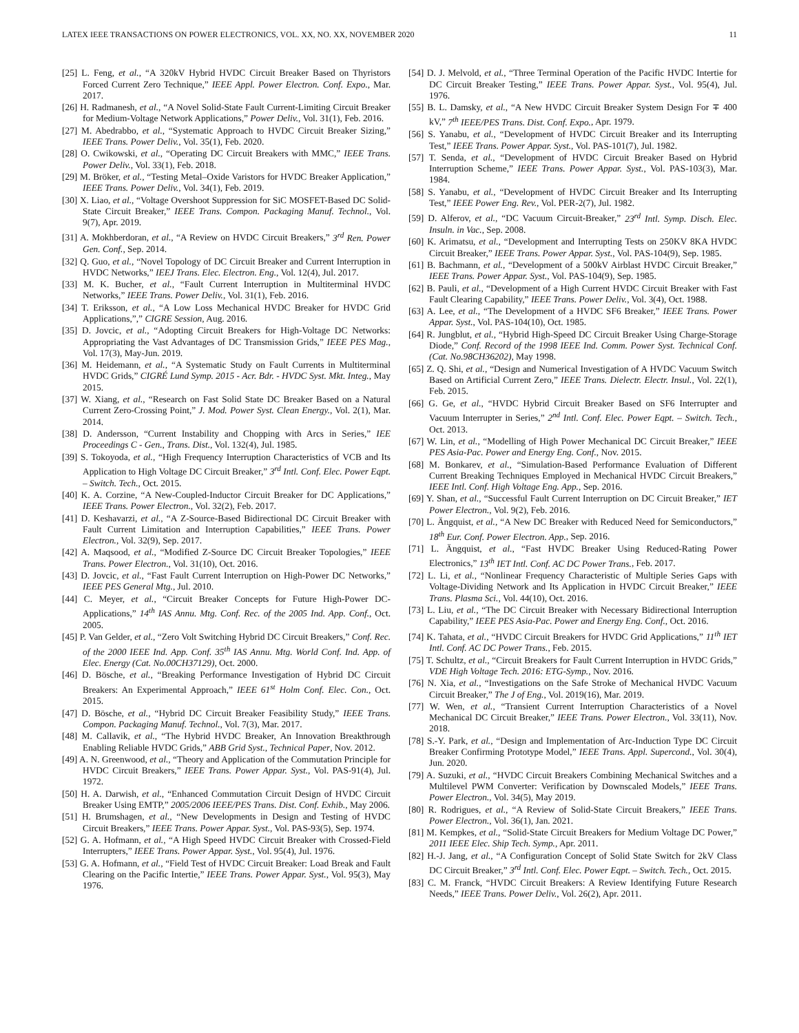LATEX IEEE TRANSACTIONS ON POWER ELECTRONICS, VOL. XX, NO. XX, NOVEMBER 2020 11
[25] L. Feng, et al., “A 320kV Hybrid HVDC Circuit Breaker Based on Thyristors Forced Current Zero Technique,” IEEE Appl. Power Electron. Conf. Expo., Mar. 2017.
[26] H. Radmanesh, et al., “A Novel Solid-State Fault Current-Limiting Circuit Breaker for Medium-Voltage Network Applications,” Power Deliv., Vol. 31(1), Feb. 2016.
[27] M. Abedrabbo, et al., “Systematic Approach to HVDC Circuit Breaker Sizing,” IEEE Trans. Power Deliv., Vol. 35(1), Feb. 2020.
[28] O. Cwikowski, et al., “Operating DC Circuit Breakers with MMC,” IEEE Trans. Power Deliv., Vol. 33(1), Feb. 2018.
[29] M. Bröker, et al., “Testing Metal–Oxide Varistors for HVDC Breaker Application,” IEEE Trans. Power Deliv., Vol. 34(1), Feb. 2019.
[30] X. Liao, et al., “Voltage Overshoot Suppression for SiC MOSFET-Based DC Solid-State Circuit Breaker,” IEEE Trans. Compon. Packaging Manuf. Technol., Vol. 9(7), Apr. 2019.
[31] A. Mokhberdoran, et al., “A Review on HVDC Circuit Breakers,” 3<sup>rd</sup> Ren. Power Gen. Conf., Sep. 2014.
[32] Q. Guo, et al., “Novel Topology of DC Circuit Breaker and Current Interruption in HVDC Networks,” IEEJ Trans. Elec. Electron. Eng., Vol. 12(4), Jul. 2017.
[33] M. K. Bucher, et al., “Fault Current Interruption in Multiterminal HVDC Networks,” IEEE Trans. Power Deliv., Vol. 31(1), Feb. 2016.
[34] T. Eriksson, et al., “A Low Loss Mechanical HVDC Breaker for HVDC Grid Applications,”,” CIGRE Session, Aug. 2016.
[35] D. Jovcic, et al., “Adopting Circuit Breakers for High-Voltage DC Networks: Appropriating the Vast Advantages of DC Transmission Grids,” IEEE PES Mag., Vol. 17(3), May-Jun. 2019.
[36] M. Heidemann, et al., “A Systematic Study on Fault Currents in Multiterminal HVDC Grids,” CIGRÉ Lund Symp. 2015 - Acr. Bdr. - HVDC Syst. Mkt. Integ., May 2015.
[37] W. Xiang, et al., “Research on Fast Solid State DC Breaker Based on a Natural Current Zero-Crossing Point,” J. Mod. Power Syst. Clean Energy., Vol. 2(1), Mar. 2014.
[38] D. Andersson, “Current Instability and Chopping with Arcs in Series,” IEE Proceedings C - Gen., Trans. Dist., Vol. 132(4), Jul. 1985.
[39] S. Tokoyoda, et al., “High Frequency Interruption Characteristics of VCB and Its Application to High Voltage DC Circuit Breaker,” 3<sup>rd</sup> Intl. Conf. Elec. Power Eqpt. – Switch. Tech., Oct. 2015.
[40] K. A. Corzine, “A New-Coupled-Inductor Circuit Breaker for DC Applications,” IEEE Trans. Power Electron., Vol. 32(2), Feb. 2017.
[41] D. Keshavarzi, et al., “A Z-Source-Based Bidirectional DC Circuit Breaker with Fault Current Limitation and Interruption Capabilities,” IEEE Trans. Power Electron., Vol. 32(9), Sep. 2017.
[42] A. Maqsood, et al., “Modified Z-Source DC Circuit Breaker Topologies,” IEEE Trans. Power Electron., Vol. 31(10), Oct. 2016.
[43] D. Jovcic, et al., “Fast Fault Current Interruption on High-Power DC Networks,” IEEE PES General Mtg., Jul. 2010.
[44] C. Meyer, et al., “Circuit Breaker Concepts for Future High-Power DC-Applications,” 14<sup>th</sup> IAS Annu. Mtg. Conf. Rec. of the 2005 Ind. App. Conf., Oct. 2005.
[45] P. Van Gelder, et al., “Zero Volt Switching Hybrid DC Circuit Breakers,” Conf. Rec. of the 2000 IEEE Ind. App. Conf. 35<sup>th</sup> IAS Annu. Mtg. World Conf. Ind. App. of Elec. Energy (Cat. No.00CH37129), Oct. 2000.
[46] D. Bösche, et al., “Breaking Performance Investigation of Hybrid DC Circuit Breakers: An Experimental Approach,” IEEE 61<sup>st</sup> Holm Conf. Elec. Con., Oct. 2015.
[47] D. Bösche, et al., “Hybrid DC Circuit Breaker Feasibility Study,” IEEE Trans. Compon. Packaging Manuf. Technol., Vol. 7(3), Mar. 2017.
[48] M. Callavik, et al., “The Hybrid HVDC Breaker, An Innovation Breakthrough Enabling Reliable HVDC Grids,” ABB Grid Syst., Technical Paper, Nov. 2012.
[49] A. N. Greenwood, et al., “Theory and Application of the Commutation Principle for HVDC Circuit Breakers,” IEEE Trans. Power Appar. Syst., Vol. PAS-91(4), Jul. 1972.
[50] H. A. Darwish, et al., “Enhanced Commutation Circuit Design of HVDC Circuit Breaker Using EMTP,” 2005/2006 IEEE/PES Trans. Dist. Conf. Exhib., May 2006.
[51] H. Brumshagen, et al., “New Developments in Design and Testing of HVDC Circuit Breakers,” IEEE Trans. Power Appar. Syst., Vol. PAS-93(5), Sep. 1974.
[52] G. A. Hofmann, et al., “A High Speed HVDC Circuit Breaker with Crossed-Field Interrupters,” IEEE Trans. Power Appar. Syst., Vol. 95(4), Jul. 1976.
[53] G. A. Hofmann, et al., “Field Test of HVDC Circuit Breaker: Load Break and Fault Clearing on the Pacific Intertie,” IEEE Trans. Power Appar. Syst., Vol. 95(3), May 1976.
[54] D. J. Melvold, et al., “Three Terminal Operation of the Pacific HVDC Intertie for DC Circuit Breaker Testing,” IEEE Trans. Power Appar. Syst., Vol. 95(4), Jul. 1976.
[55] B. L. Damsky, et al., “A New HVDC Circuit Breaker System Design For ∓ 400 kV,” 7<sup>th</sup> IEEE/PES Trans. Dist. Conf. Expo., Apr. 1979.
[56] S. Yanabu, et al., “Development of HVDC Circuit Breaker and its Interrupting Test,” IEEE Trans. Power Appar. Syst., Vol. PAS-101(7), Jul. 1982.
[57] T. Senda, et al., “Development of HVDC Circuit Breaker Based on Hybrid Interruption Scheme,” IEEE Trans. Power Appar. Syst., Vol. PAS-103(3), Mar. 1984.
[58] S. Yanabu, et al., “Development of HVDC Circuit Breaker and Its Interrupting Test,” IEEE Power Eng. Rev., Vol. PER-2(7), Jul. 1982.
[59] D. Alferov, et al., “DC Vacuum Circuit-Breaker,” 23<sup>rd</sup> Intl. Symp. Disch. Elec. Insuln. in Vac., Sep. 2008.
[60] K. Arimatsu, et al., “Development and Interrupting Tests on 250KV 8KA HVDC Circuit Breaker,” IEEE Trans. Power Appar. Syst., Vol. PAS-104(9), Sep. 1985.
[61] B. Bachmann, et al., “Development of a 500kV Airblast HVDC Circuit Breaker,” IEEE Trans. Power Appar. Syst., Vol. PAS-104(9), Sep. 1985.
[62] B. Pauli, et al., “Development of a High Current HVDC Circuit Breaker with Fast Fault Clearing Capability,” IEEE Trans. Power Deliv., Vol. 3(4), Oct. 1988.
[63] A. Lee, et al., “The Development of a HVDC SF6 Breaker,” IEEE Trans. Power Appar. Syst., Vol. PAS-104(10), Oct. 1985.
[64] R. Jungblut, et al., “Hybrid High-Speed DC Circuit Breaker Using Charge-Storage Diode,” Conf. Record of the 1998 IEEE Ind. Comm. Power Syst. Technical Conf. (Cat. No.98CH36202), May 1998.
[65] Z. Q. Shi, et al., “Design and Numerical Investigation of A HVDC Vacuum Switch Based on Artificial Current Zero,” IEEE Trans. Dielectr. Electr. Insul., Vol. 22(1), Feb. 2015.
[66] G. Ge, et al., “HVDC Hybrid Circuit Breaker Based on SF6 Interrupter and Vacuum Interrupter in Series,” 2<sup>nd</sup> Intl. Conf. Elec. Power Eqpt. – Switch. Tech., Oct. 2013.
[67] W. Lin, et al., “Modelling of High Power Mechanical DC Circuit Breaker,” IEEE PES Asia-Pac. Power and Energy Eng. Conf., Nov. 2015.
[68] M. Bonkarev, et al., “Simulation-Based Performance Evaluation of Different Current Breaking Techniques Employed in Mechanical HVDC Circuit Breakers,” IEEE Intl. Conf. High Voltage Eng. App., Sep. 2016.
[69] Y. Shan, et al., “Successful Fault Current Interruption on DC Circuit Breaker,” IET Power Electron., Vol. 9(2), Feb. 2016.
[70] L. Ängquist, et al., “A New DC Breaker with Reduced Need for Semiconductors,” 18<sup>th</sup> Eur. Conf. Power Electron. App., Sep. 2016.
[71] L. Ängquist, et al., “Fast HVDC Breaker Using Reduced-Rating Power Electronics,” 13<sup>th</sup> IET Intl. Conf. AC DC Power Trans., Feb. 2017.
[72] L. Li, et al., “Nonlinear Frequency Characteristic of Multiple Series Gaps with Voltage-Dividing Network and Its Application in HVDC Circuit Breaker,” IEEE Trans. Plasma Sci., Vol. 44(10), Oct. 2016.
[73] L. Liu, et al., “The DC Circuit Breaker with Necessary Bidirectional Interruption Capability,” IEEE PES Asia-Pac. Power and Energy Eng. Conf., Oct. 2016.
[74] K. Tahata, et al., “HVDC Circuit Breakers for HVDC Grid Applications,” 11<sup>th</sup> IET Intl. Conf. AC DC Power Trans., Feb. 2015.
[75] T. Schultz, et al., “Circuit Breakers for Fault Current Interruption in HVDC Grids,” VDE High Voltage Tech. 2016: ETG-Symp., Nov. 2016.
[76] N. Xia, et al., “Investigations on the Safe Stroke of Mechanical HVDC Vacuum Circuit Breaker,” The J of Eng., Vol. 2019(16), Mar. 2019.
[77] W. Wen, et al., “Transient Current Interruption Characteristics of a Novel Mechanical DC Circuit Breaker,” IEEE Trans. Power Electron., Vol. 33(11), Nov. 2018.
[78] S.-Y. Park, et al., “Design and Implementation of Arc-Induction Type DC Circuit Breaker Confirming Prototype Model,” IEEE Trans. Appl. Supercond., Vol. 30(4), Jun. 2020.
[79] A. Suzuki, et al., “HVDC Circuit Breakers Combining Mechanical Switches and a Multilevel PWM Converter: Verification by Downscaled Models,” IEEE Trans. Power Electron., Vol. 34(5), May 2019.
[80] R. Rodrigues, et al., “A Review of Solid-State Circuit Breakers,” IEEE Trans. Power Electron., Vol. 36(1), Jan. 2021.
[81] M. Kempkes, et al., “Solid-State Circuit Breakers for Medium Voltage DC Power,” 2011 IEEE Elec. Ship Tech. Symp., Apr. 2011.
[82] H.-J. Jang, et al., “A Configuration Concept of Solid State Switch for 2kV Class DC Circuit Breaker,” 3<sup>rd</sup> Intl. Conf. Elec. Power Eqpt. – Switch. Tech., Oct. 2015.
[83] C. M. Franck, “HVDC Circuit Breakers: A Review Identifying Future Research Needs,” IEEE Trans. Power Deliv., Vol. 26(2), Apr. 2011.